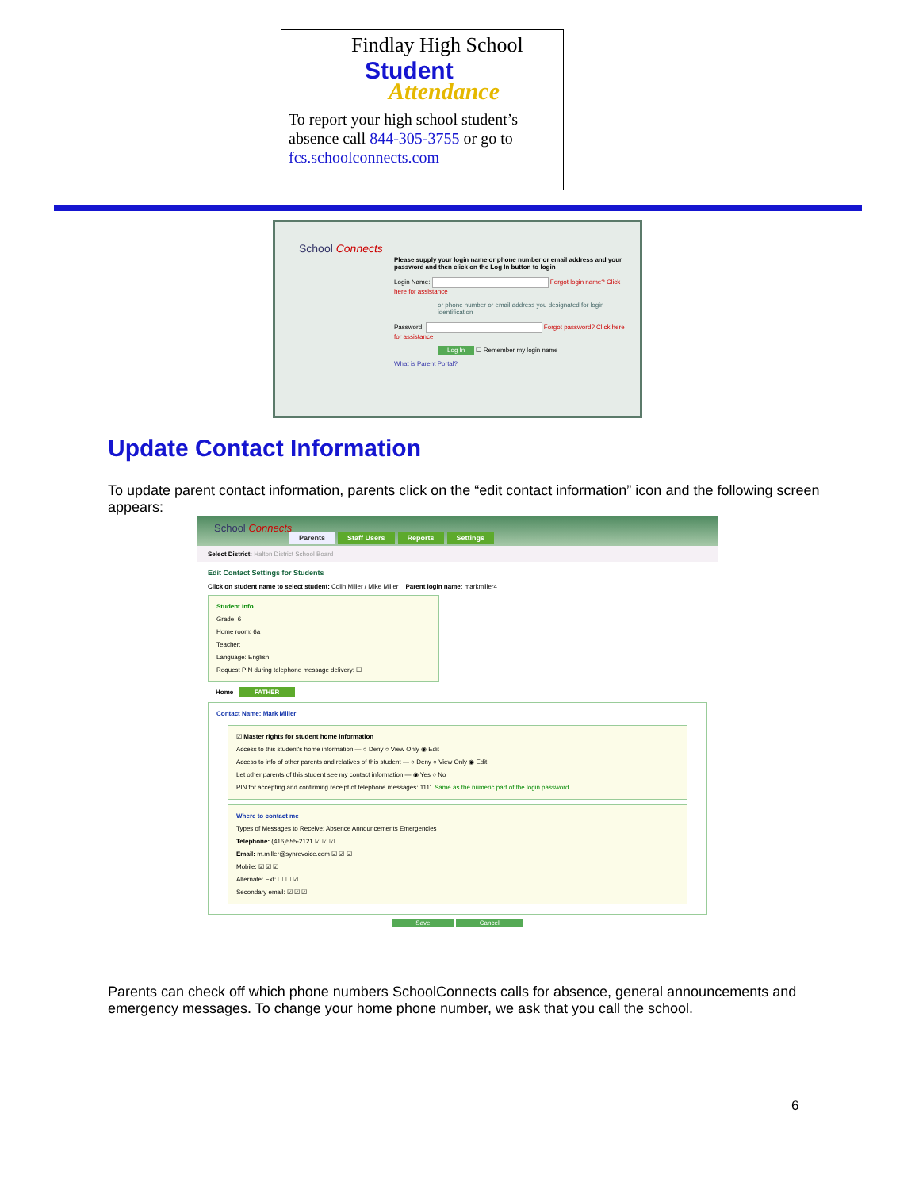Findlay High School
Student
Attendance
To report your high school student’s absence call 844-305-3755 or go to fcs.schoolconnects.com
School Connects
Please supply your login name or phone number or email address and your password and then click on the Log In button to login
Login Name: Forgot login name? Click here for assistance
or phone number or email address you designated for login identification
Password: Forgot password? Click here for assistance
Log In ☐ Remember my login name
What is Parent Portal?
Update Contact Information
To update parent contact information, parents click on the “edit contact information” icon and the following screen appears:
School Connects
Parents Staff Users Reports Settings
Select District: Halton District School Board
Edit Contact Settings for Students
Click on student name to select student: Colin Miller / Mike Miller Parent login name: markmiller4
Student Info
Grade: 6
Home room: 6a
Teacher:
Language: English
Request PIN during telephone message delivery: ☐
Home FATHER
Contact Name: Mark Miller
☑ Master rights for student home information
Access to this student's home information — ○ Deny ○ View Only ◉ Edit
Access to info of other parents and relatives of this student — ○ Deny ○ View Only ◉ Edit
Let other parents of this student see my contact information — ◉ Yes ○ No
PIN for accepting and confirming receipt of telephone messages: 1111 Same as the numeric part of the login password
Where to contact me
Types of Messages to Receive: Absence Announcements Emergencies
Telephone: (416)555-2121 ☑ ☑ ☑
Email: m.miller@synrevoice.com ☑ ☑ ☑
Mobile: ☑ ☑ ☑
Alternate: Ext: ☐ ☐ ☑
Secondary email: ☑ ☑ ☑
Save Cancel
Parents can check off which phone numbers SchoolConnects calls for absence, general announcements and emergency messages. To change your home phone number, we ask that you call the school.
6